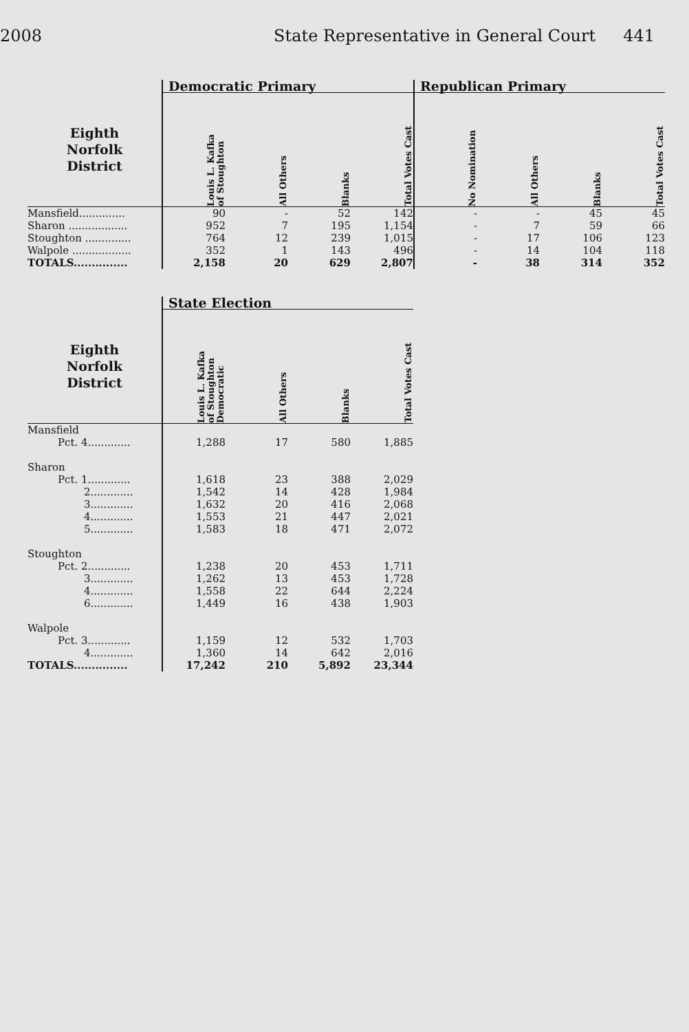2008 State Representative in General Court 441
| | Democratic Primary | | | | Republican Primary | | | |
| --- | --- | --- | --- | --- | --- | --- | --- | --- |
| Eighth Norfolk District | Louis L. Kafka of Stoughton | All Others | Blanks | Total Votes Cast | No Nomination | All Others | Blanks | Total Votes Cast |
| Mansfield.............. | 90 | - | 52 | 142 | - | - | 45 | 45 |
| Sharon .................. | 952 | 7 | 195 | 1,154 | - | 7 | 59 | 66 |
| Stoughton .............. | 764 | 12 | 239 | 1,015 | - | 17 | 106 | 123 |
| Walpole .................. | 352 | 1 | 143 | 496 | - | 14 | 104 | 118 |
| TOTALS............... | 2,158 | 20 | 629 | 2,807 | - | 38 | 314 | 352 |
| | State Election | | | |
| --- | --- | --- | --- | --- |
| Eighth Norfolk District | Louis L. Kafka of Stoughton Democratic | All Others | Blanks | Total Votes Cast |
| Mansfield | | | | |
| Pct. 4............. | 1,288 | 17 | 580 | 1,885 |
| Sharon | | | | |
| Pct. 1............. | 1,618 | 23 | 388 | 2,029 |
| 2............. | 1,542 | 14 | 428 | 1,984 |
| 3............. | 1,632 | 20 | 416 | 2,068 |
| 4............. | 1,553 | 21 | 447 | 2,021 |
| 5............. | 1,583 | 18 | 471 | 2,072 |
| Stoughton | | | | |
| Pct. 2............. | 1,238 | 20 | 453 | 1,711 |
| 3............. | 1,262 | 13 | 453 | 1,728 |
| 4............. | 1,558 | 22 | 644 | 2,224 |
| 6............. | 1,449 | 16 | 438 | 1,903 |
| Walpole | | | | |
| Pct. 3............. | 1,159 | 12 | 532 | 1,703 |
| 4............. | 1,360 | 14 | 642 | 2,016 |
| TOTALS............... | 17,242 | 210 | 5,892 | 23,344 |